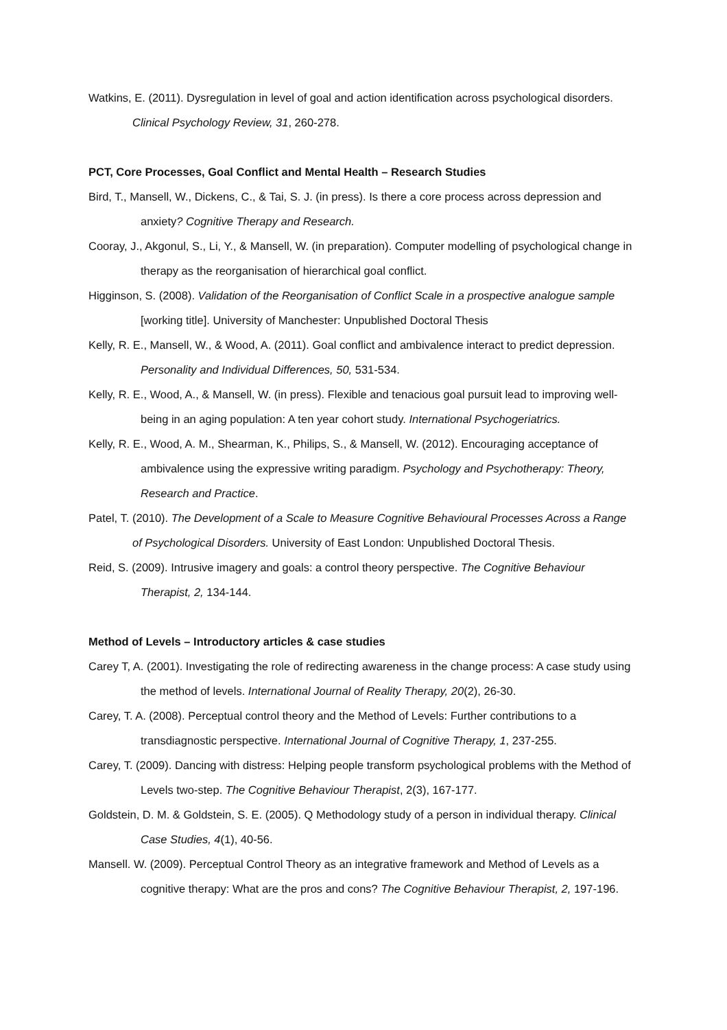Watkins, E. (2011). Dysregulation in level of goal and action identification across psychological disorders. Clinical Psychology Review, 31, 260-278.
PCT, Core Processes, Goal Conflict and Mental Health – Research Studies
Bird, T., Mansell, W., Dickens, C., & Tai, S. J. (in press). Is there a core process across depression and anxiety? Cognitive Therapy and Research.
Cooray, J., Akgonul, S., Li, Y., & Mansell, W. (in preparation). Computer modelling of psychological change in therapy as the reorganisation of hierarchical goal conflict.
Higginson, S. (2008). Validation of the Reorganisation of Conflict Scale in a prospective analogue sample [working title]. University of Manchester: Unpublished Doctoral Thesis
Kelly, R. E., Mansell, W., & Wood, A. (2011). Goal conflict and ambivalence interact to predict depression. Personality and Individual Differences, 50, 531-534.
Kelly, R. E., Wood, A., & Mansell, W. (in press). Flexible and tenacious goal pursuit lead to improving well-being in an aging population: A ten year cohort study. International Psychogeriatrics.
Kelly, R. E., Wood, A. M., Shearman, K., Philips, S., & Mansell, W. (2012). Encouraging acceptance of ambivalence using the expressive writing paradigm. Psychology and Psychotherapy: Theory, Research and Practice.
Patel, T. (2010). The Development of a Scale to Measure Cognitive Behavioural Processes Across a Range of Psychological Disorders. University of East London: Unpublished Doctoral Thesis.
Reid, S. (2009). Intrusive imagery and goals: a control theory perspective. The Cognitive Behaviour Therapist, 2, 134-144.
Method of Levels – Introductory articles & case studies
Carey T, A. (2001). Investigating the role of redirecting awareness in the change process: A case study using the method of levels. International Journal of Reality Therapy, 20(2), 26-30.
Carey, T. A. (2008). Perceptual control theory and the Method of Levels: Further contributions to a transdiagnostic perspective. International Journal of Cognitive Therapy, 1, 237-255.
Carey, T. (2009). Dancing with distress: Helping people transform psychological problems with the Method of Levels two-step. The Cognitive Behaviour Therapist, 2(3), 167-177.
Goldstein, D. M. & Goldstein, S. E. (2005). Q Methodology study of a person in individual therapy. Clinical Case Studies, 4(1), 40-56.
Mansell. W. (2009). Perceptual Control Theory as an integrative framework and Method of Levels as a cognitive therapy: What are the pros and cons? The Cognitive Behaviour Therapist, 2, 197-196.